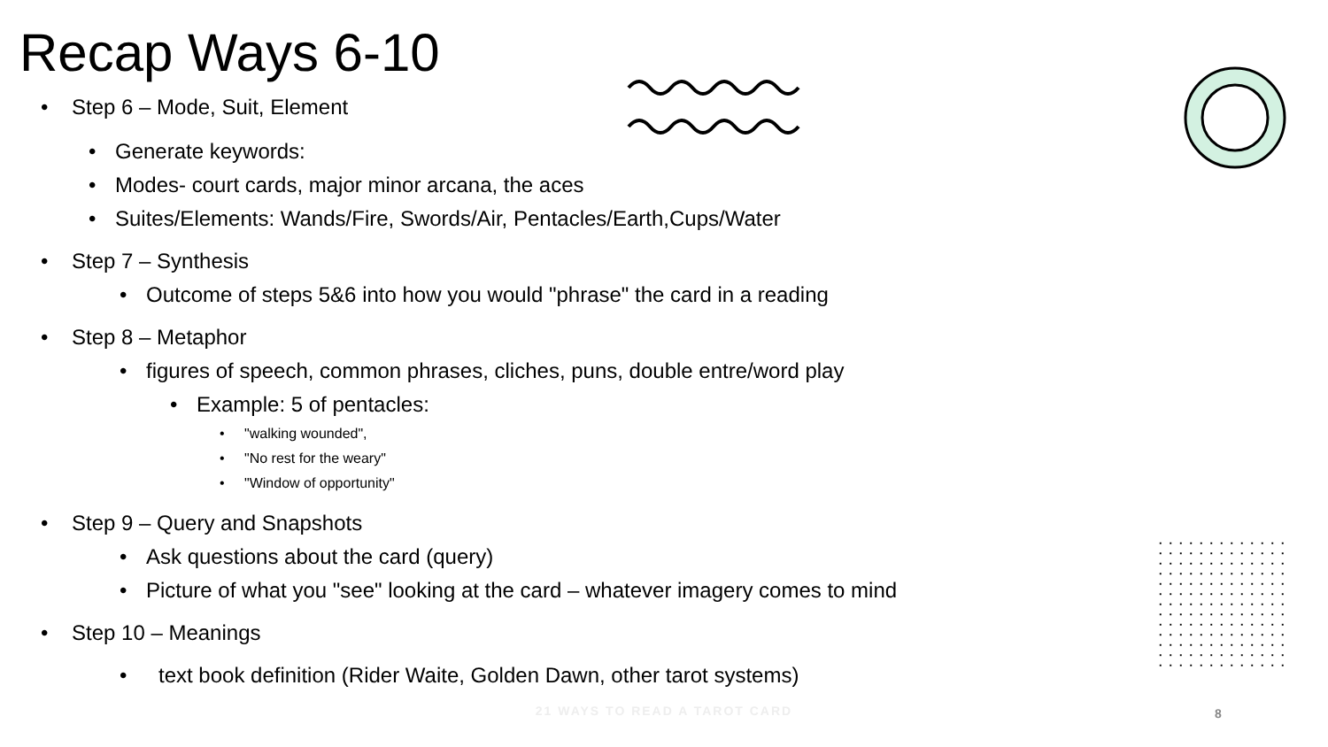Recap Ways 6-10
• Step 6 – Mode, Suit, Element
• Generate keywords:
• Modes- court cards, major minor arcana, the aces
• Suites/Elements: Wands/Fire, Swords/Air, Pentacles/Earth,Cups/Water
• Step 7 – Synthesis
• Outcome of steps 5&6 into how you would "phrase" the card in a reading
• Step 8 – Metaphor
• figures of speech, common phrases, cliches, puns, double entre/word play
• Example: 5 of pentacles:
• "walking wounded",
• "No rest for the weary"
• "Window of opportunity"
• Step 9 – Query and Snapshots
• Ask questions about the card (query)
• Picture of what you "see" looking at the card – whatever imagery comes to mind
• Step 10 – Meanings
• text book definition (Rider Waite, Golden Dawn, other tarot systems)
21 WAYS TO READ A TAROT CARD 8